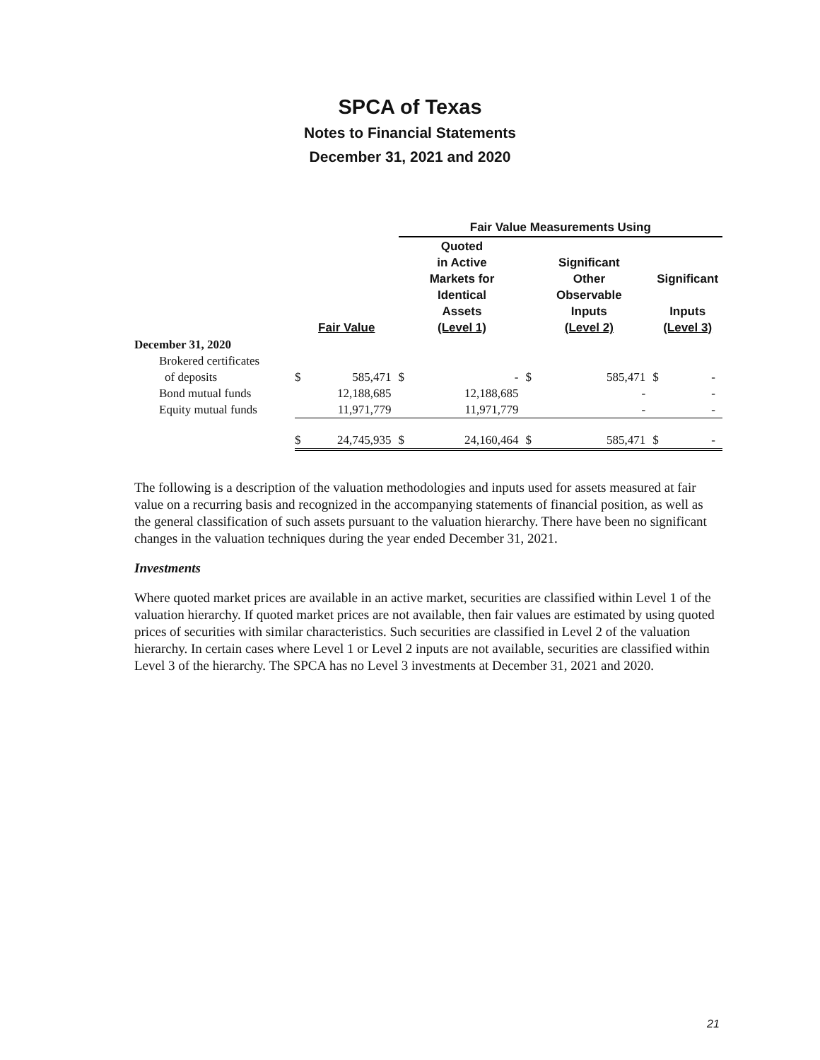SPCA of Texas
Notes to Financial Statements
December 31, 2021 and 2020
| | | | Fair Value Measurements Using | | | | | |
| --- | --- | --- | --- | --- | --- | --- | --- | --- |
| | Fair Value | | Quoted in Active Markets for Identical Assets (Level 1) | | Significant Other Observable Inputs (Level 2) | | Significant Inputs (Level 3) | |
| December 31, 2020 | | | | | | | | |
| Brokered certificates | | | | | | | | |
| of deposits | $ | 585,471 | $ | - | $ | 585,471 | $ | - |
| Bond mutual funds | | 12,188,685 | | 12,188,685 | | - | | - |
| Equity mutual funds | | 11,971,779 | | 11,971,779 | | - | | - |
| | $ | 24,745,935 | $ | 24,160,464 | $ | 585,471 | $ | - |
The following is a description of the valuation methodologies and inputs used for assets measured at fair value on a recurring basis and recognized in the accompanying statements of financial position, as well as the general classification of such assets pursuant to the valuation hierarchy. There have been no significant changes in the valuation techniques during the year ended December 31, 2021.
Investments
Where quoted market prices are available in an active market, securities are classified within Level 1 of the valuation hierarchy. If quoted market prices are not available, then fair values are estimated by using quoted prices of securities with similar characteristics. Such securities are classified in Level 2 of the valuation hierarchy. In certain cases where Level 1 or Level 2 inputs are not available, securities are classified within Level 3 of the hierarchy. The SPCA has no Level 3 investments at December 31, 2021 and 2020.
21